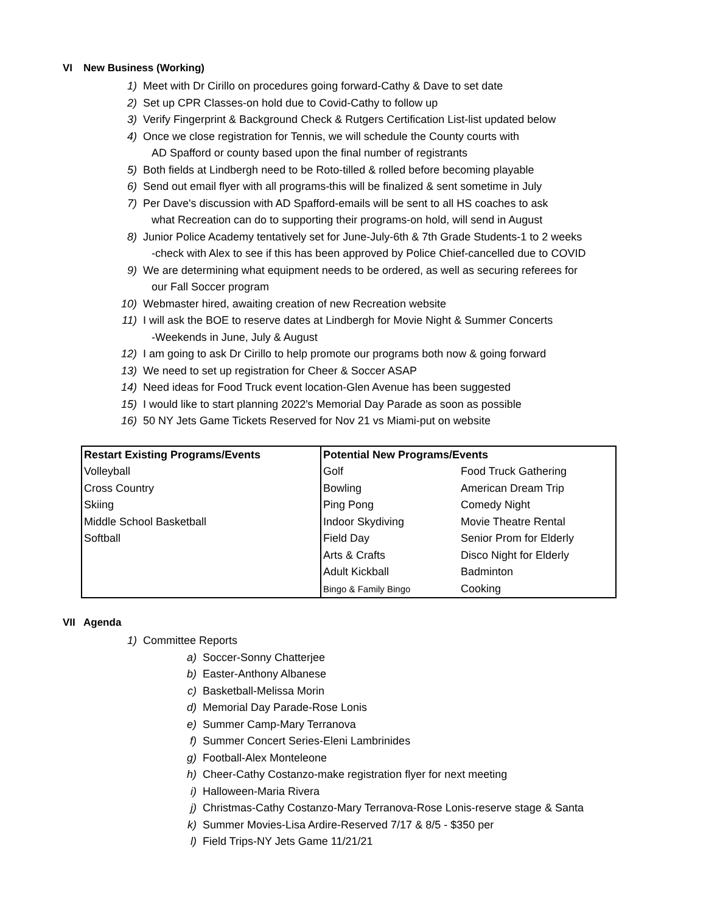VI New Business (Working)
1) Meet with Dr Cirillo on procedures going forward-Cathy & Dave to set date
2) Set up CPR Classes-on hold due to Covid-Cathy to follow up
3) Verify Fingerprint & Background Check & Rutgers Certification List-list updated below
4) Once we close registration for Tennis, we will schedule the County courts with
AD Spafford or county based upon the final number of registrants
5) Both fields at Lindbergh need to be Roto-tilled & rolled before becoming playable
6) Send out email flyer with all programs-this will be finalized & sent sometime in July
7) Per Dave's discussion with AD Spafford-emails will be sent to all HS coaches to ask
what Recreation can do to supporting their programs-on hold, will send in August
8) Junior Police Academy tentatively set for June-July-6th & 7th Grade Students-1 to 2 weeks
-check with Alex to see if this has been approved by Police Chief-cancelled due to COVID
9) We are determining what equipment needs to be ordered, as well as securing referees for
our Fall Soccer program
10) Webmaster hired, awaiting creation of new Recreation website
11) I will ask the BOE to reserve dates at Lindbergh for Movie Night & Summer Concerts
-Weekends in June, July & August
12) I am going to ask Dr Cirillo to help promote our programs both now & going forward
13) We need to set up registration for Cheer & Soccer ASAP
14) Need ideas for Food Truck event location-Glen Avenue has been suggested
15) I would like to start planning 2022's Memorial Day Parade as soon as possible
16) 50 NY Jets Game Tickets Reserved for Nov 21 vs Miami-put on website
| Restart Existing Programs/Events | Potential New Programs/Events | |
| --- | --- | --- |
| Volleyball | Golf | Food Truck Gathering |
| Cross Country | Bowling | American Dream Trip |
| Skiing | Ping Pong | Comedy Night |
| Middle School Basketball | Indoor Skydiving | Movie Theatre Rental |
| Softball | Field Day | Senior Prom for Elderly |
| | Arts & Crafts | Disco Night for Elderly |
| | Adult Kickball | Badminton |
| | Bingo & Family Bingo | Cooking |
VII Agenda
1) Committee Reports
a) Soccer-Sonny Chatterjee
b) Easter-Anthony Albanese
c) Basketball-Melissa Morin
d) Memorial Day Parade-Rose Lonis
e) Summer Camp-Mary Terranova
f) Summer Concert Series-Eleni Lambrinides
g) Football-Alex Monteleone
h) Cheer-Cathy Costanzo-make registration flyer for next meeting
i) Halloween-Maria Rivera
j) Christmas-Cathy Costanzo-Mary Terranova-Rose Lonis-reserve stage & Santa
k) Summer Movies-Lisa Ardire-Reserved 7/17 & 8/5 - $350 per
l) Field Trips-NY Jets Game 11/21/21